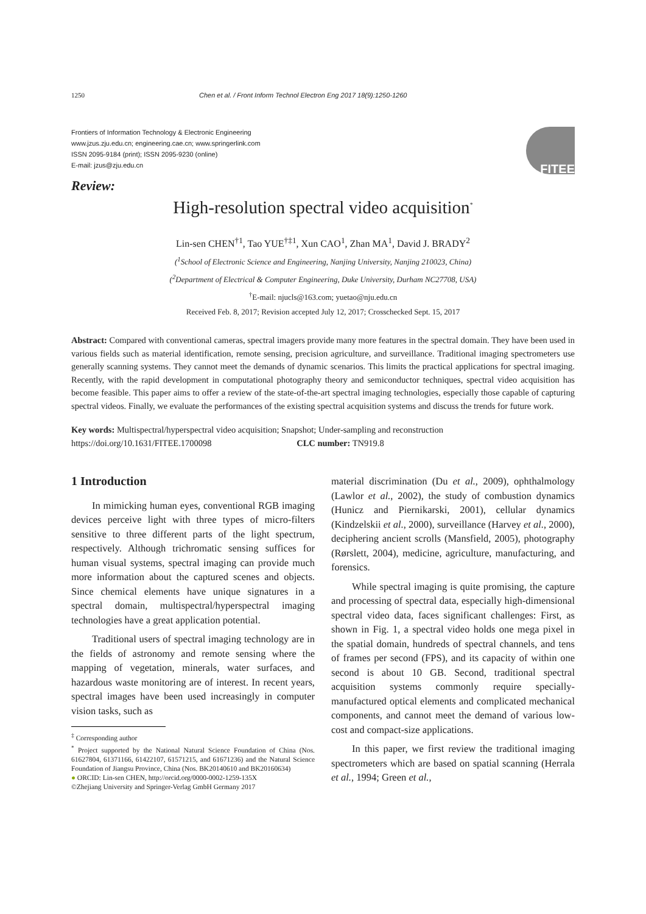1250 Chen et al. / Front Inform Technol Electron Eng 2017 18(9):1250-1260
Frontiers of Information Technology & Electronic Engineering
www.jzus.zju.edu.cn; engineering.cae.cn; www.springerlink.com
ISSN 2095-9184 (print); ISSN 2095-9230 (online)
E-mail: jzus@zju.edu.cn
FITEE
Review:
High-resolution spectral video acquisition<sup>*</sup>
Lin-sen CHEN<sup>†1</sup>, Tao YUE<sup>†‡1</sup>, Xun CAO<sup>1</sup>, Zhan MA<sup>1</sup>, David J. BRADY<sup>2</sup>
(<sup>1</sup>School of Electronic Science and Engineering, Nanjing University, Nanjing 210023, China)
(<sup>2</sup>Department of Electrical & Computer Engineering, Duke University, Durham NC27708, USA)
<sup>†</sup> E-mail: njucls@163.com; yuetao@nju.edu.cn
Received Feb. 8, 2017; Revision accepted July 12, 2017; Crosschecked Sept. 15, 2017
Abstract: Compared with conventional cameras, spectral imagers provide many more features in the spectral domain. They have been used in various fields such as material identification, remote sensing, precision agriculture, and surveillance. Traditional imaging spectrometers use generally scanning systems. They cannot meet the demands of dynamic scenarios. This limits the practical applications for spectral imaging. Recently, with the rapid development in computational photography theory and semiconductor techniques, spectral video acquisition has become feasible. This paper aims to offer a review of the state-of-the-art spectral imaging technologies, especially those capable of capturing spectral videos. Finally, we evaluate the performances of the existing spectral acquisition systems and discuss the trends for future work.
Key words: Multispectral/hyperspectral video acquisition; Snapshot; Under-sampling and reconstruction
https://doi.org/10.1631/FITEE.1700098 CLC number: TN919.8
1 Introduction
In mimicking human eyes, conventional RGB imaging devices perceive light with three types of micro-filters sensitive to three different parts of the light spectrum, respectively. Although trichromatic sensing suffices for human visual systems, spectral imaging can provide much more information about the captured scenes and objects. Since chemical elements have unique signatures in a spectral domain, multispectral/hyperspectral imaging technologies have a great application potential.
Traditional users of spectral imaging technology are in the fields of astronomy and remote sensing where the mapping of vegetation, minerals, water surfaces, and hazardous waste monitoring are of interest. In recent years, spectral images have been used increasingly in computer vision tasks, such as
<sup>‡</sup> Corresponding author
<sup>*</sup> Project supported by the National Natural Science Foundation of China (Nos. 61627804, 61371166, 61422107, 61571215, and 61671236) and the Natural Science Foundation of Jiangsu Province, China (Nos. BK20140610 and BK20160634)
● ORCID: Lin-sen CHEN, http://orcid.org/0000-0002-1259-135X
©Zhejiang University and Springer-Verlag GmbH Germany 2017
material discrimination (Du et al., 2009), ophthalmology (Lawlor et al., 2002), the study of combustion dynamics (Hunicz and Piernikarski, 2001), cellular dynamics (Kindzelskii et al., 2000), surveillance (Harvey et al., 2000), deciphering ancient scrolls (Mansfield, 2005), photography (Rørslett, 2004), medicine, agriculture, manufacturing, and forensics.
While spectral imaging is quite promising, the capture and processing of spectral data, especially high-dimensional spectral video data, faces significant challenges: First, as shown in Fig. 1, a spectral video holds one mega pixel in the spatial domain, hundreds of spectral channels, and tens of frames per second (FPS), and its capacity of within one second is about 10 GB. Second, traditional spectral acquisition systems commonly require specially-manufactured optical elements and complicated mechanical components, and cannot meet the demand of various low-cost and compact-size applications.
In this paper, we first review the traditional imaging spectrometers which are based on spatial scanning (Herrala et al., 1994; Green et al.,